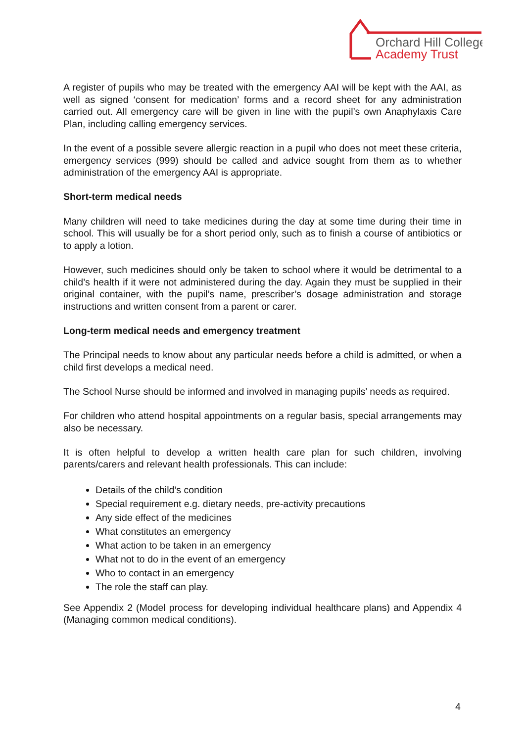Orchard Hill College
Academy Trust
A register of pupils who may be treated with the emergency AAI will be kept with the AAI, as well as signed ‘consent for medication’ forms and a record sheet for any administration carried out. All emergency care will be given in line with the pupil’s own Anaphylaxis Care Plan, including calling emergency services.
In the event of a possible severe allergic reaction in a pupil who does not meet these criteria, emergency services (999) should be called and advice sought from them as to whether administration of the emergency AAI is appropriate.
Short-term medical needs
Many children will need to take medicines during the day at some time during their time in school. This will usually be for a short period only, such as to finish a course of antibiotics or to apply a lotion.
However, such medicines should only be taken to school where it would be detrimental to a child’s health if it were not administered during the day. Again they must be supplied in their original container, with the pupil’s name, prescriber’s dosage administration and storage instructions and written consent from a parent or carer.
Long-term medical needs and emergency treatment
The Principal needs to know about any particular needs before a child is admitted, or when a child first develops a medical need.
The School Nurse should be informed and involved in managing pupils’ needs as required.
For children who attend hospital appointments on a regular basis, special arrangements may also be necessary.
It is often helpful to develop a written health care plan for such children, involving parents/carers and relevant health professionals. This can include:
Details of the child’s condition
Special requirement e.g. dietary needs, pre-activity precautions
Any side effect of the medicines
What constitutes an emergency
What action to be taken in an emergency
What not to do in the event of an emergency
Who to contact in an emergency
The role the staff can play.
See Appendix 2 (Model process for developing individual healthcare plans) and Appendix 4 (Managing common medical conditions).
4